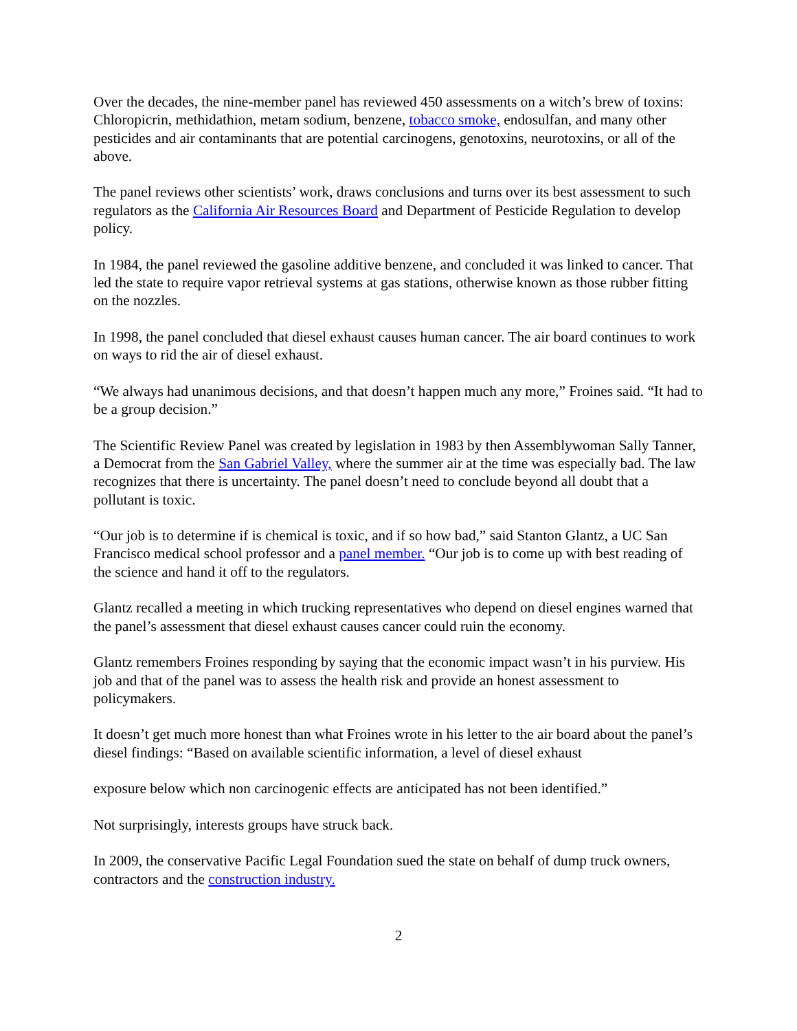Over the decades, the nine-member panel has reviewed 450 assessments on a witch’s brew of toxins: Chloropicrin, methidathion, metam sodium, benzene, tobacco smoke, endosulfan, and many other pesticides and air contaminants that are potential carcinogens, genotoxins, neurotoxins, or all of the above.
The panel reviews other scientists’ work, draws conclusions and turns over its best assessment to such regulators as the California Air Resources Board and Department of Pesticide Regulation to develop policy.
In 1984, the panel reviewed the gasoline additive benzene, and concluded it was linked to cancer. That led the state to require vapor retrieval systems at gas stations, otherwise known as those rubber fitting on the nozzles.
In 1998, the panel concluded that diesel exhaust causes human cancer. The air board continues to work on ways to rid the air of diesel exhaust.
“We always had unanimous decisions, and that doesn’t happen much any more,” Froines said. “It had to be a group decision.”
The Scientific Review Panel was created by legislation in 1983 by then Assemblywoman Sally Tanner, a Democrat from the San Gabriel Valley, where the summer air at the time was especially bad. The law recognizes that there is uncertainty. The panel doesn’t need to conclude beyond all doubt that a pollutant is toxic.
“Our job is to determine if is chemical is toxic, and if so how bad,” said Stanton Glantz, a UC San Francisco medical school professor and a panel member. “Our job is to come up with best reading of the science and hand it off to the regulators.
Glantz recalled a meeting in which trucking representatives who depend on diesel engines warned that the panel’s assessment that diesel exhaust causes cancer could ruin the economy.
Glantz remembers Froines responding by saying that the economic impact wasn’t in his purview. His job and that of the panel was to assess the health risk and provide an honest assessment to policymakers.
It doesn’t get much more honest than what Froines wrote in his letter to the air board about the panel’s diesel findings: “Based on available scientific information, a level of diesel exhaust
exposure below which non carcinogenic effects are anticipated has not been identified.”
Not surprisingly, interests groups have struck back.
In 2009, the conservative Pacific Legal Foundation sued the state on behalf of dump truck owners, contractors and the construction industry.
2